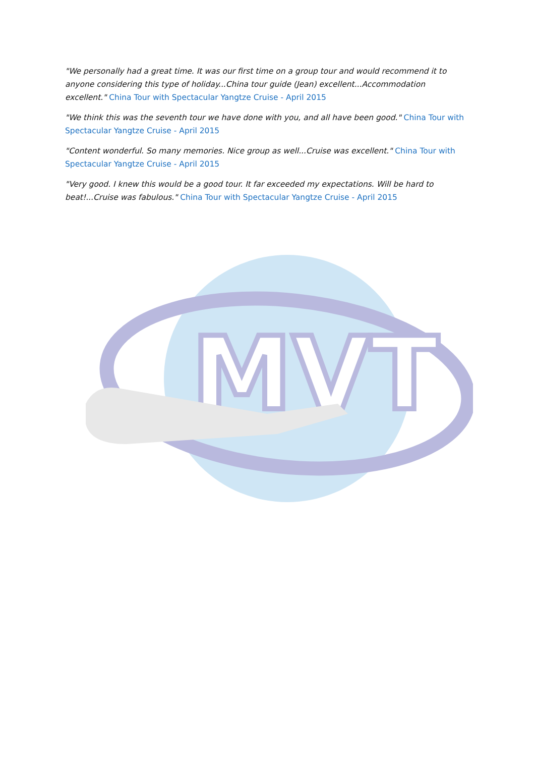"We personally had a great time. It was our first time on a group tour and would recommend it to anyone considering this type of holiday...China tour guide (Jean) excellent...Accommodation excellent." China Tour with Spectacular Yangtze Cruise - April 2015
"We think this was the seventh tour we have done with you, and all have been good." China Tour with Spectacular Yangtze Cruise - April 2015
"Content wonderful. So many memories. Nice group as well...Cruise was excellent." China Tour with Spectacular Yangtze Cruise - April 2015
"Very good. I knew this would be a good tour. It far exceeded my expectations. Will be hard to beat!...Cruise was fabulous." China Tour with Spectacular Yangtze Cruise - April 2015
MVT